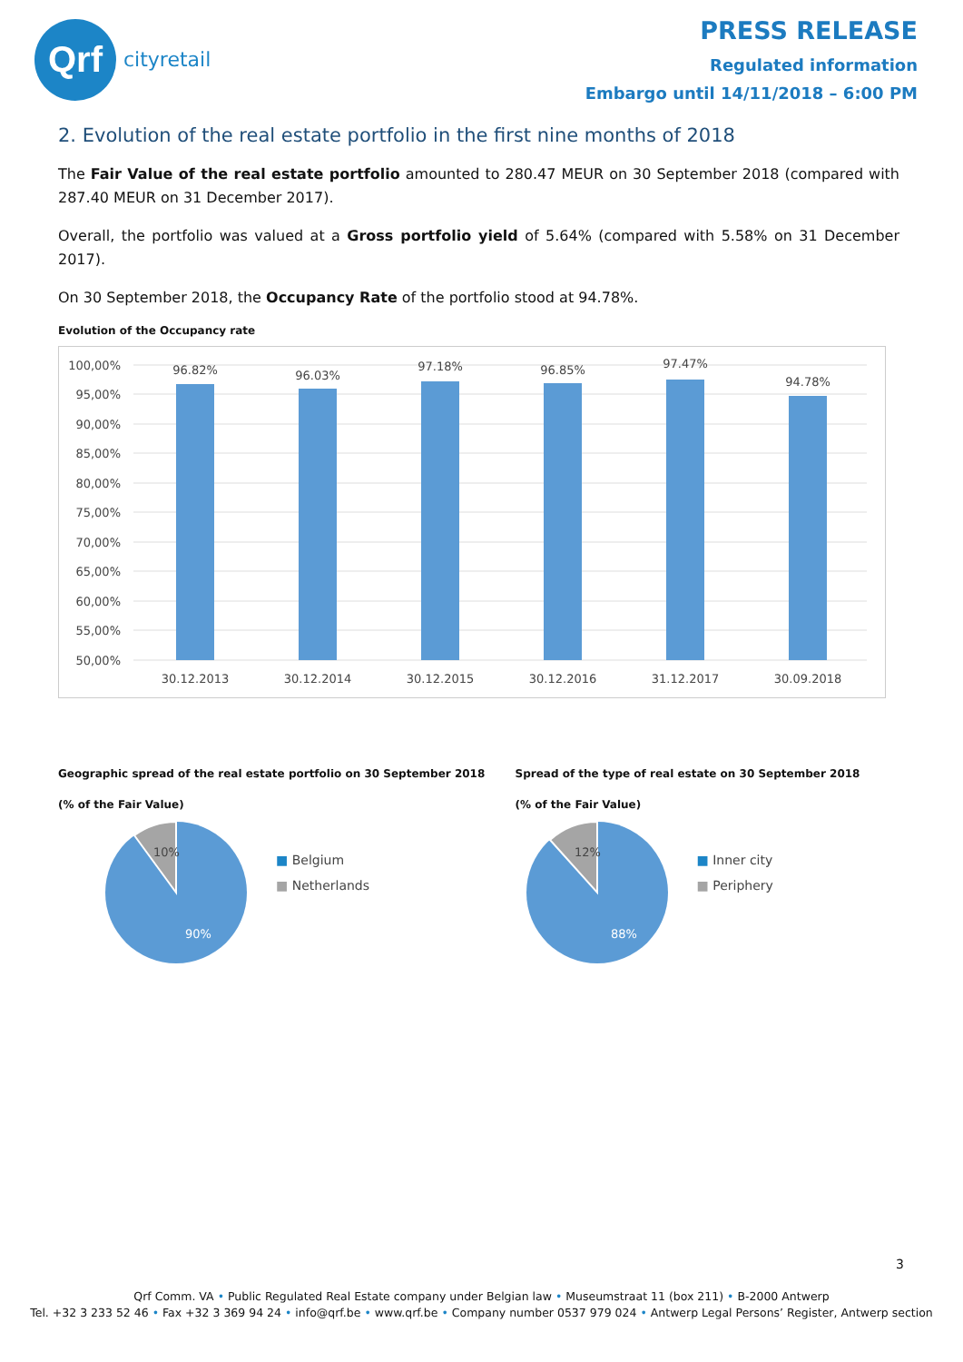Qrf
cityretail
PRESS RELEASE
Regulated information
Embargo until 14/11/2018 – 6:00 PM
2. Evolution of the real estate portfolio in the first nine months of 2018
The Fair Value of the real estate portfolio amounted to 280.47 MEUR on 30 September 2018 (compared with 287.40 MEUR on 31 December 2017).
Overall, the portfolio was valued at a Gross portfolio yield of 5.64% (compared with 5.58% on 31 December 2017).
On 30 September 2018, the Occupancy Rate of the portfolio stood at 94.78%.
Evolution of the Occupancy rate
100,00%
95,00%
90,00%
85,00%
80,00%
75,00%
70,00%
65,00%
60,00%
55,00%
50,00%
96.82%
96.03%
97.18%
96.85%
97.47%
94.78%
30.12.2013
30.12.2014
30.12.2015
30.12.2016
31.12.2017
30.09.2018
Geographic spread of the real estate portfolio on 30 September 2018
(% of the Fair Value)
10%
90%
■ Belgium
■ Netherlands
Spread of the type of real estate on 30 September 2018
(% of the Fair Value)
12%
88%
■ Inner city
■ Periphery
3
Qrf Comm. VA • Public Regulated Real Estate company under Belgian law • Museumstraat 11 (box 211) • B-2000 Antwerp
Tel. +32 3 233 52 46 • Fax +32 3 369 94 24 • info@qrf.be • www.qrf.be • Company number 0537 979 024 • Antwerp Legal Persons’ Register, Antwerp section